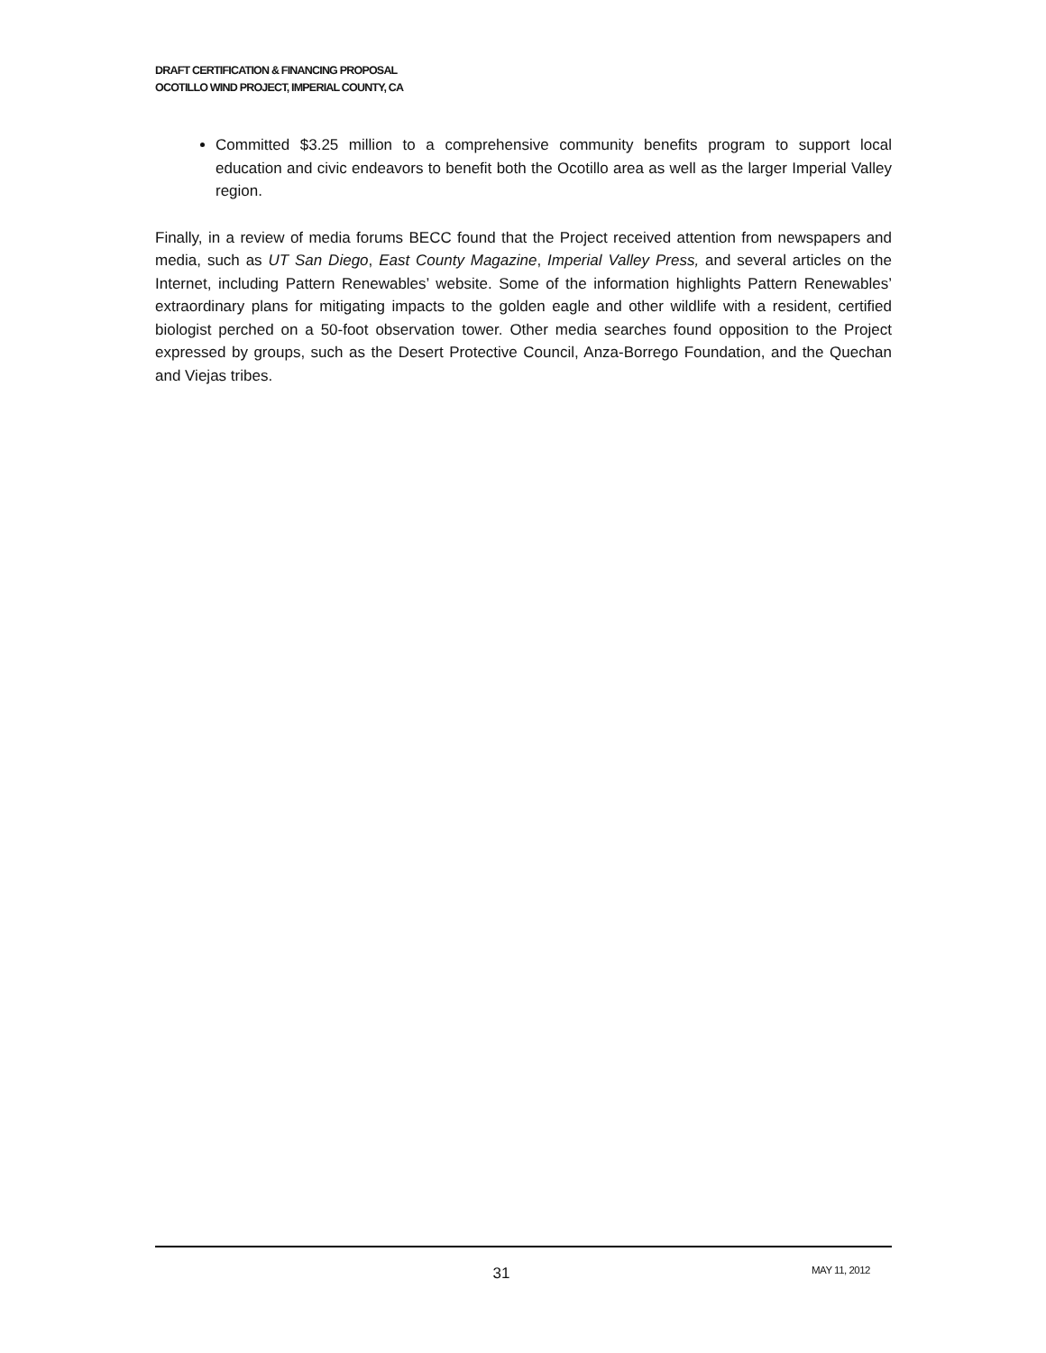DRAFT CERTIFICATION & FINANCING PROPOSAL
OCOTILLO WIND PROJECT, IMPERIAL COUNTY, CA
Committed $3.25 million to a comprehensive community benefits program to support local education and civic endeavors to benefit both the Ocotillo area as well as the larger Imperial Valley region.
Finally, in a review of media forums BECC found that the Project received attention from newspapers and media, such as UT San Diego, East County Magazine, Imperial Valley Press, and several articles on the Internet, including Pattern Renewables’ website. Some of the information highlights Pattern Renewables’ extraordinary plans for mitigating impacts to the golden eagle and other wildlife with a resident, certified biologist perched on a 50-foot observation tower. Other media searches found opposition to the Project expressed by groups, such as the Desert Protective Council, Anza-Borrego Foundation, and the Quechan and Viejas tribes.
31
MAY 11, 2012